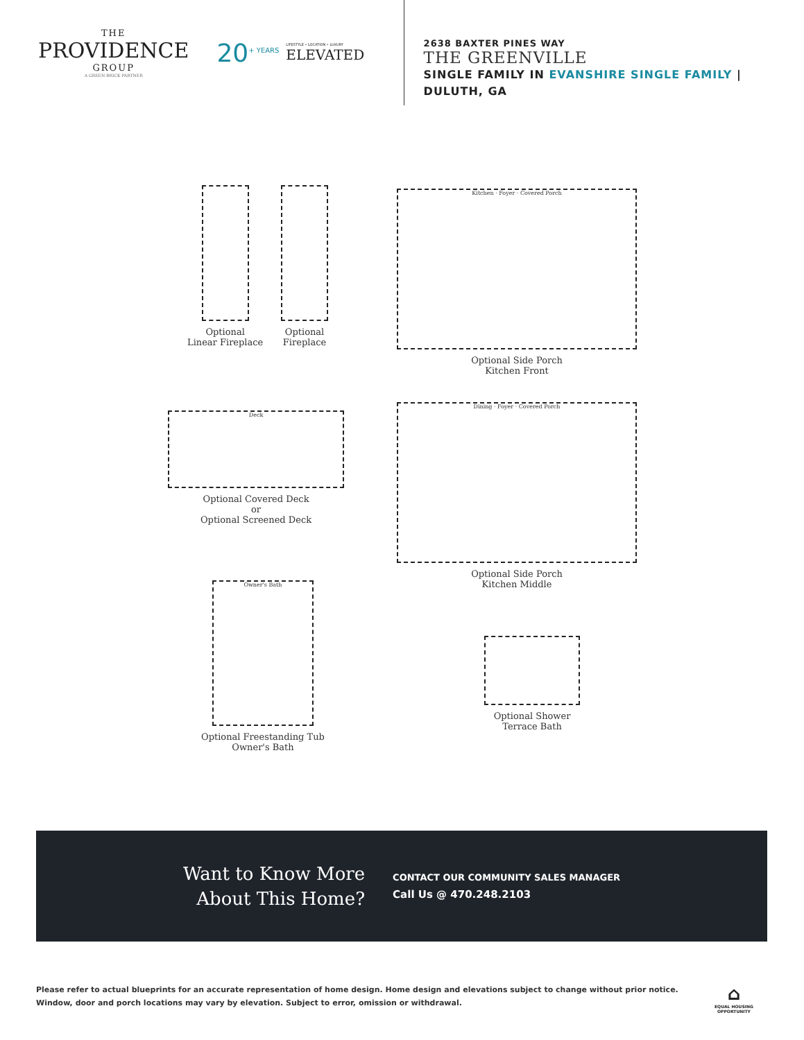THE
PROVIDENCE
GROUP
A GREEN BRICK PARTNER
20<sup>+ YEARS</sup>
LIFESTYLE • LOCATION • LUXURY
ELEVATED
2638 BAXTER PINES WAY
THE GREENVILLE
SINGLE FAMILY IN EVANSHIRE SINGLE FAMILY | DULUTH, GA
Optional
Linear Fireplace
Optional
Fireplace
Kitchen · Foyer · Covered Porch
Optional Side Porch
Kitchen Front
Deck
Optional Covered Deck
or
Optional Screened Deck
Dining · Foyer · Covered Porch
Optional Side Porch
Kitchen Middle
Owner's Bath
Optional Freestanding Tub
Owner's Bath
Optional Shower
Terrace Bath
Want to Know More
About This Home?
CONTACT OUR COMMUNITY SALES MANAGER
Call Us @ 470.248.2103
Please refer to actual blueprints for an accurate representation of home design. Home design and elevations subject to change without prior notice. Window, door and porch locations may vary by elevation. Subject to error, omission or withdrawal.
⌂
EQUAL HOUSING
OPPORTUNITY